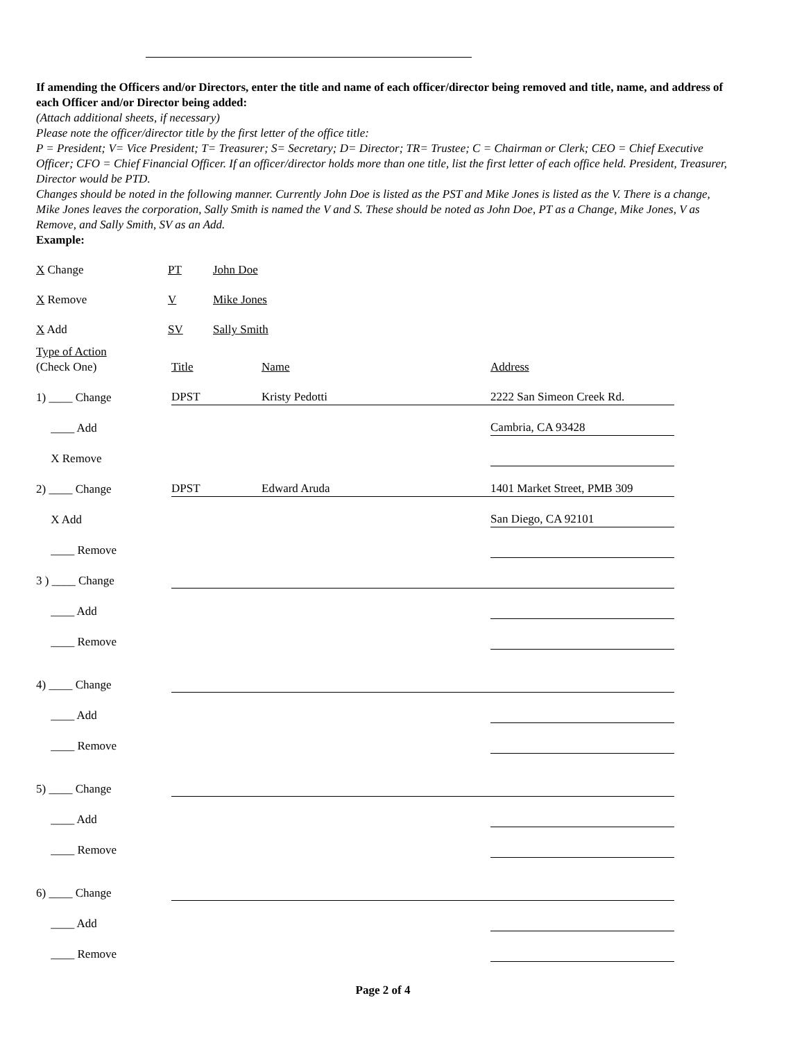If amending the Officers and/or Directors, enter the title and name of each officer/director being removed and title, name, and address of each Officer and/or Director being added:
(Attach additional sheets, if necessary)
Please note the officer/director title by the first letter of the office title:
P = President; V= Vice President; T= Treasurer; S= Secretary; D= Director; TR= Trustee; C = Chairman or Clerk; CEO = Chief Executive Officer; CFO = Chief Financial Officer. If an officer/director holds more than one title, list the first letter of each office held. President, Treasurer, Director would be PTD.
Changes should be noted in the following manner. Currently John Doe is listed as the PST and Mike Jones is listed as the V. There is a change, Mike Jones leaves the corporation, Sally Smith is named the V and S. These should be noted as John Doe, PT as a Change, Mike Jones, V as Remove, and Sally Smith, SV as an Add.
Example:
| X Change | PT | John Doe |
| X Remove | V | Mike Jones |
| X Add | SV | Sally Smith |
| Type of Action (Check One) | Title | Name | Address |
| 1) ____ Change | DPST | Kristy Pedotti | 2222 San Simeon Creek Rd. |
| ____ Add | | | Cambria, CA 93428 |
| X Remove | | | |
| 2) ____ Change | DPST | Edward Aruda | 1401 Market Street, PMB 309 |
| X Add | | | San Diego, CA 92101 |
| ____ Remove | | | |
| 3 ) ____ Change | | | |
| ____ Add | | | |
| ____ Remove | | | |
| 4) ____ Change | | | |
| ____ Add | | | |
| ____ Remove | | | |
| 5) ____ Change | | | |
| ____ Add | | | |
| ____ Remove | | | |
| 6) ____ Change | | | |
| ____ Add | | | |
| ____ Remove | | | |
Page 2 of 4